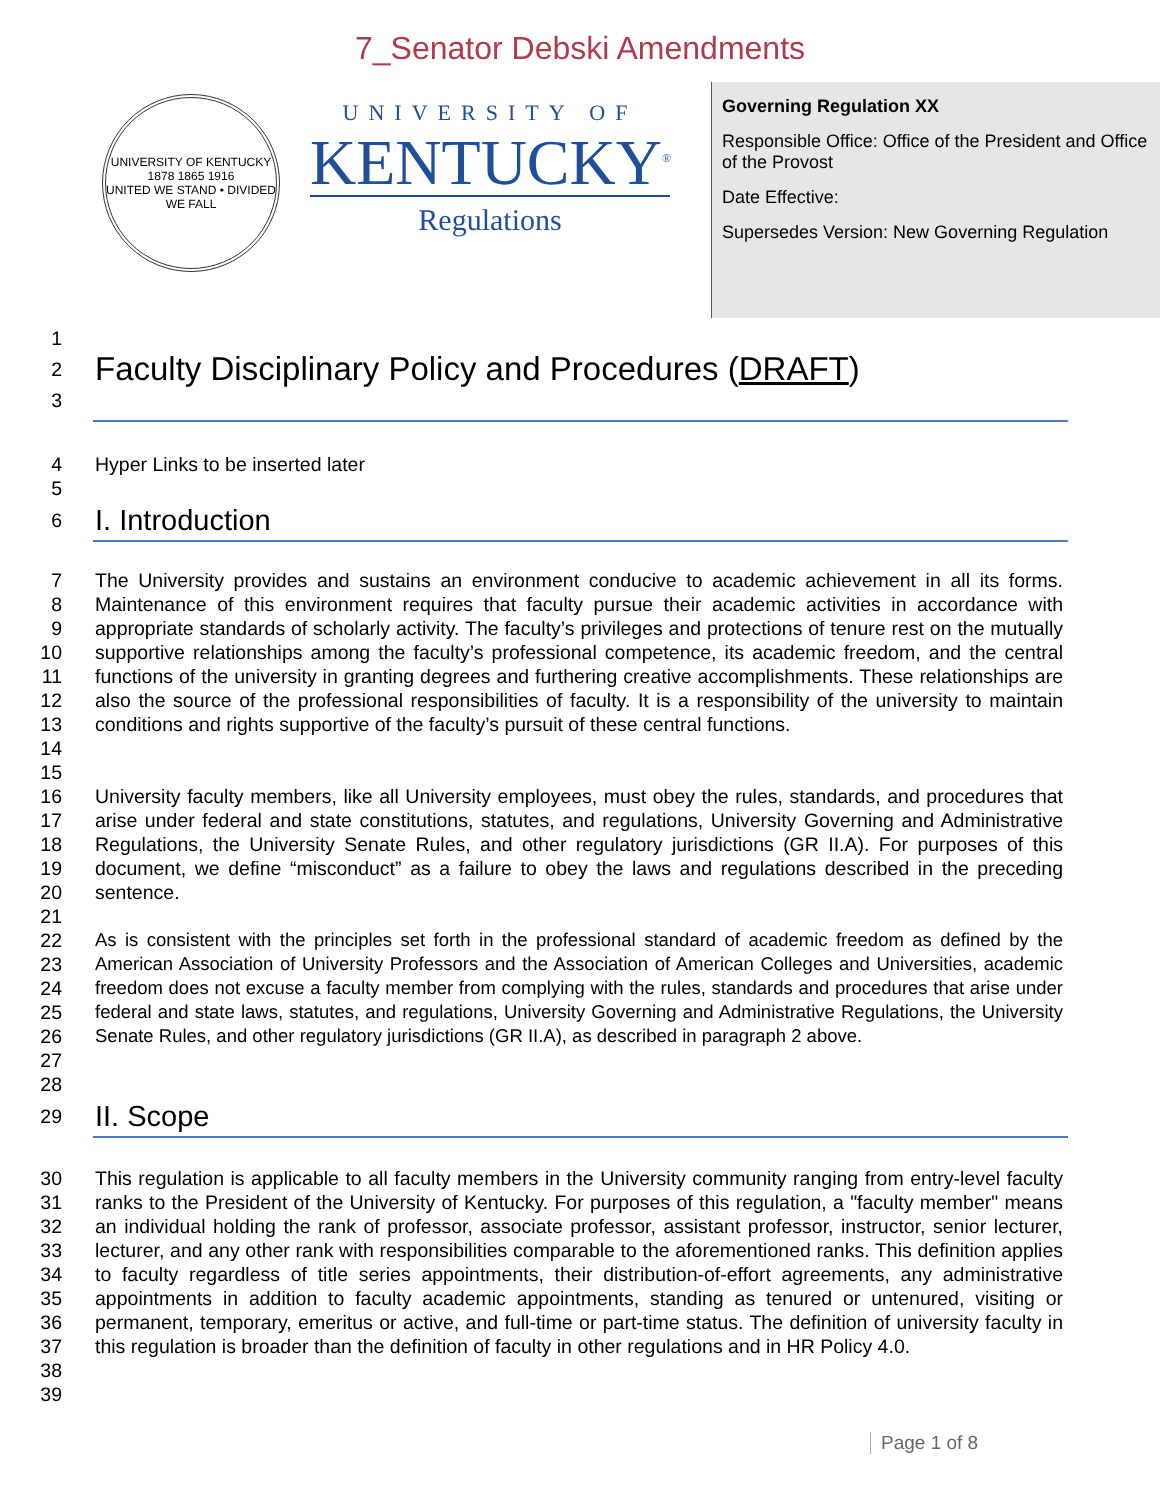7_Senator Debski Amendments
UNIVERSITY OF KENTUCKY
1878 1865 1916
UNITED WE STAND • DIVIDED WE FALL
UNIVERSITY OF
KENTUCKY<sup>®</sup>
Regulations
Governing Regulation XX
Responsible Office: Office of the President and Office of the Provost
Date Effective:
Supersedes Version: New Governing Regulation
1
2
Faculty Disciplinary Policy and Procedures (DRAFT)
3
4 Hyper Links to be inserted later
5
6
I. Introduction
7
8
9
10
11
12
13
14
15 The University provides and sustains an environment conducive to academic achievement in all its forms. Maintenance of this environment requires that faculty pursue their academic activities in accordance with appropriate standards of scholarly activity. The faculty’s privileges and protections of tenure rest on the mutually supportive relationships among the faculty’s professional competence, its academic freedom, and the central functions of the university in granting degrees and furthering creative accomplishments. These relationships are also the source of the professional responsibilities of faculty. It is a responsibility of the university to maintain conditions and rights supportive of the faculty’s pursuit of these central functions.
16
17
18
19
20
21 University faculty members, like all University employees, must obey the rules, standards, and procedures that arise under federal and state constitutions, statutes, and regulations, University Governing and Administrative Regulations, the University Senate Rules, and other regulatory jurisdictions (GR II.A). For purposes of this document, we define “misconduct” as a failure to obey the laws and regulations described in the preceding sentence.
22
23
24
25
26
27
28 As is consistent with the principles set forth in the professional standard of academic freedom as defined by the American Association of University Professors and the Association of American Colleges and Universities, academic freedom does not excuse a faculty member from complying with the rules, standards and procedures that arise under federal and state laws, statutes, and regulations, University Governing and Administrative Regulations, the University Senate Rules, and other regulatory jurisdictions (GR II.A), as described in paragraph 2 above.
29
II. Scope
30
31
32
33
34
35
36
37
38
39 This regulation is applicable to all faculty members in the University community ranging from entry-level faculty ranks to the President of the University of Kentucky. For purposes of this regulation, a "faculty member" means an individual holding the rank of professor, associate professor, assistant professor, instructor, senior lecturer, lecturer, and any other rank with responsibilities comparable to the aforementioned ranks. This definition applies to faculty regardless of title series appointments, their distribution-of-effort agreements, any administrative appointments in addition to faculty academic appointments, standing as tenured or untenured, visiting or permanent, temporary, emeritus or active, and full-time or part-time status. The definition of university faculty in this regulation is broader than the definition of faculty in other regulations and in HR Policy 4.0.
Page 1 of 8